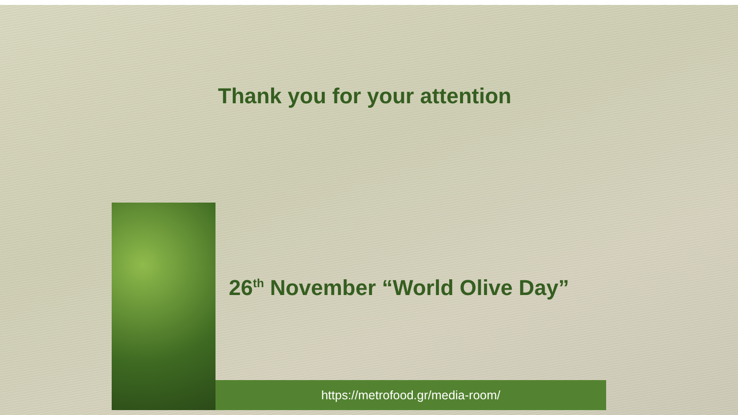Thank you for your attention
26<sup>th</sup> November “World Olive Day”
https://metrofood.gr/media-room/